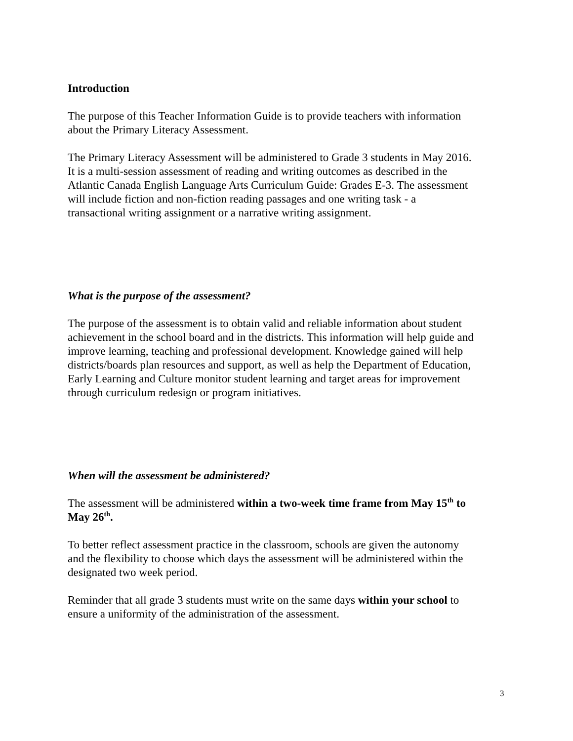Introduction
The purpose of this Teacher Information Guide is to provide teachers with information
about the Primary Literacy Assessment.
The Primary Literacy Assessment will be administered to Grade 3 students in May 2016.
It is a multi-session assessment of reading and writing outcomes as described in the
Atlantic Canada English Language Arts Curriculum Guide: Grades E-3. The assessment
will include fiction and non-fiction reading passages and one writing task - a
transactional writing assignment or a narrative writing assignment.
What is the purpose of the assessment?
The purpose of the assessment is to obtain valid and reliable information about student
achievement in the school board and in the districts. This information will help guide and
improve learning, teaching and professional development. Knowledge gained will help
districts/boards plan resources and support, as well as help the Department of Education,
Early Learning and Culture monitor student learning and target areas for improvement
through curriculum redesign or program initiatives.
When will the assessment be administered?
The assessment will be administered within a two-week time frame from May 15<sup>th</sup> to
May 26<sup>th</sup>.
To better reflect assessment practice in the classroom, schools are given the autonomy
and the flexibility to choose which days the assessment will be administered within the
designated two week period.
Reminder that all grade 3 students must write on the same days within your school to
ensure a uniformity of the administration of the assessment.
3